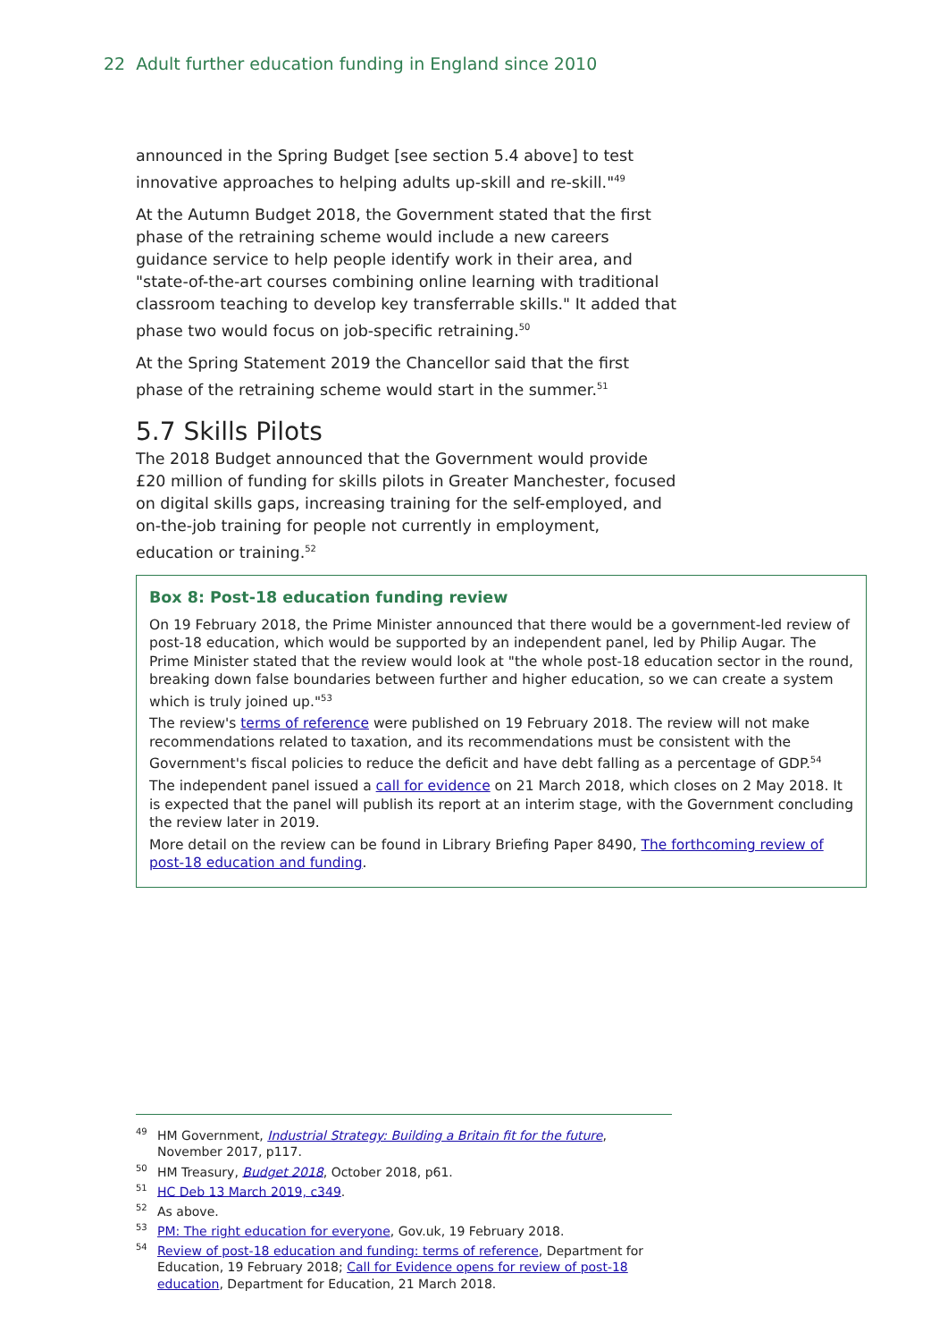22 Adult further education funding in England since 2010
announced in the Spring Budget [see section 5.4 above] to test innovative approaches to helping adults up-skill and re-skill."<sup>49</sup>
At the Autumn Budget 2018, the Government stated that the first phase of the retraining scheme would include a new careers guidance service to help people identify work in their area, and "state-of-the-art courses combining online learning with traditional classroom teaching to develop key transferrable skills." It added that phase two would focus on job-specific retraining.<sup>50</sup>
At the Spring Statement 2019 the Chancellor said that the first phase of the retraining scheme would start in the summer.<sup>51</sup>
5.7 Skills Pilots
The 2018 Budget announced that the Government would provide £20 million of funding for skills pilots in Greater Manchester, focused on digital skills gaps, increasing training for the self-employed, and on-the-job training for people not currently in employment, education or training.<sup>52</sup>
Box 8: Post-18 education funding review
On 19 February 2018, the Prime Minister announced that there would be a government-led review of post-18 education, which would be supported by an independent panel, led by Philip Augar. The Prime Minister stated that the review would look at "the whole post-18 education sector in the round, breaking down false boundaries between further and higher education, so we can create a system which is truly joined up."<sup>53</sup>
The review's terms of reference were published on 19 February 2018. The review will not make recommendations related to taxation, and its recommendations must be consistent with the Government's fiscal policies to reduce the deficit and have debt falling as a percentage of GDP.<sup>54</sup>
The independent panel issued a call for evidence on 21 March 2018, which closes on 2 May 2018. It is expected that the panel will publish its report at an interim stage, with the Government concluding the review later in 2019.
More detail on the review can be found in Library Briefing Paper 8490, The forthcoming review of post-18 education and funding.
<sup>49</sup>HM Government, Industrial Strategy: Building a Britain fit for the future, November 2017, p117.
<sup>50</sup>HM Treasury, Budget 2018, October 2018, p61.
<sup>51</sup>HC Deb 13 March 2019, c349.
<sup>52</sup>As above.
<sup>53</sup>PM: The right education for everyone, Gov.uk, 19 February 2018.
<sup>54</sup> Review of post-18 education and funding: terms of reference, Department for Education, 19 February 2018; Call for Evidence opens for review of post-18 education, Department for Education, 21 March 2018.